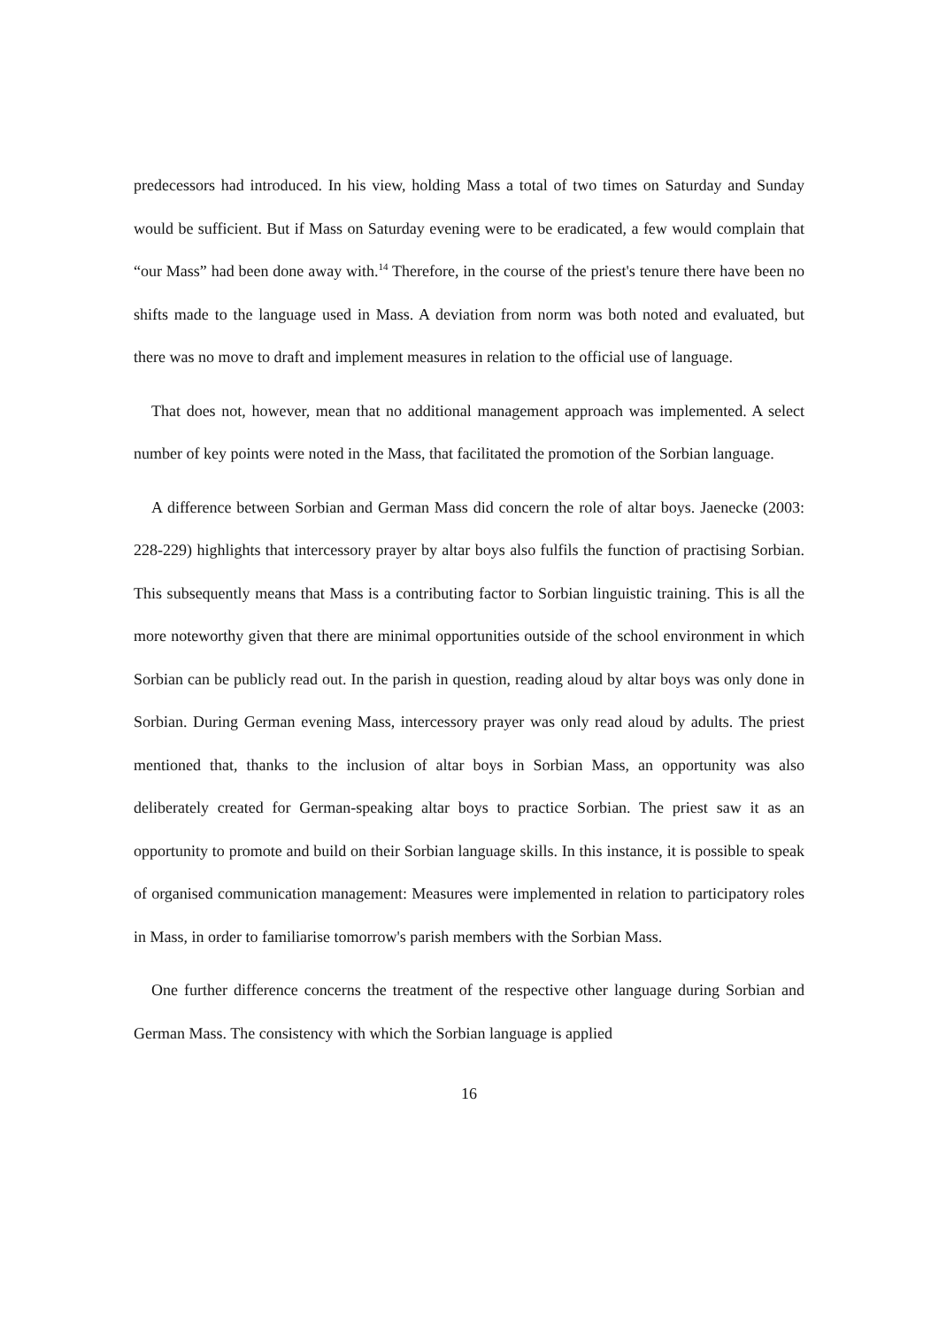predecessors had introduced. In his view, holding Mass a total of two times on Saturday and Sunday would be sufficient. But if Mass on Saturday evening were to be eradicated, a few would complain that “our Mass” had been done away with.<sup>14</sup> Therefore, in the course of the priest's tenure there have been no shifts made to the language used in Mass. A deviation from norm was both noted and evaluated, but there was no move to draft and implement measures in relation to the official use of language.
That does not, however, mean that no additional management approach was implemented. A select number of key points were noted in the Mass, that facilitated the promotion of the Sorbian language.
A difference between Sorbian and German Mass did concern the role of altar boys. Jaenecke (2003: 228-229) highlights that intercessory prayer by altar boys also fulfils the function of practising Sorbian. This subsequently means that Mass is a contributing factor to Sorbian linguistic training. This is all the more noteworthy given that there are minimal opportunities outside of the school environment in which Sorbian can be publicly read out. In the parish in question, reading aloud by altar boys was only done in Sorbian. During German evening Mass, intercessory prayer was only read aloud by adults. The priest mentioned that, thanks to the inclusion of altar boys in Sorbian Mass, an opportunity was also deliberately created for German-speaking altar boys to practice Sorbian. The priest saw it as an opportunity to promote and build on their Sorbian language skills. In this instance, it is possible to speak of organised communication management: Measures were implemented in relation to participatory roles in Mass, in order to familiarise tomorrow's parish members with the Sorbian Mass.
One further difference concerns the treatment of the respective other language during Sorbian and German Mass. The consistency with which the Sorbian language is applied
16